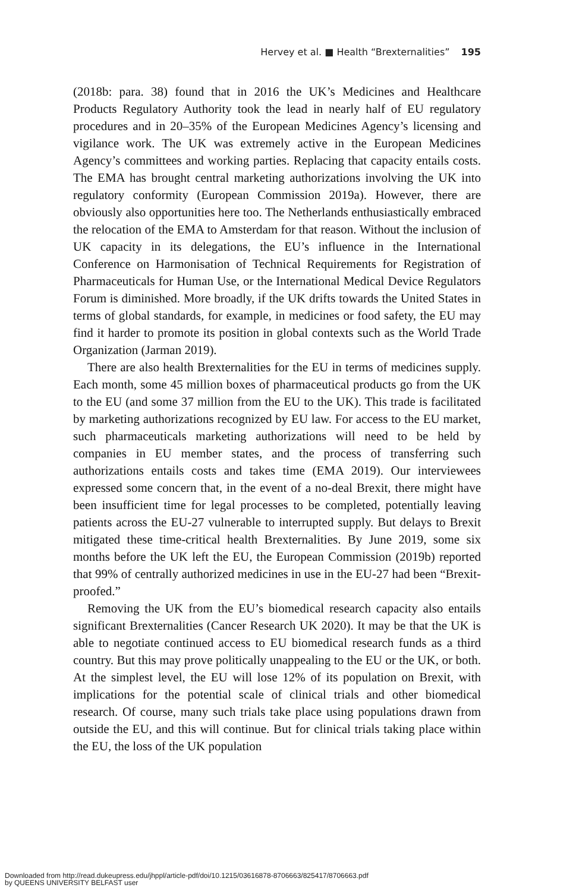Hervey et al. ■ Health “Brexternalities” 195
(2018b: para. 38) found that in 2016 the UK’s Medicines and Healthcare Products Regulatory Authority took the lead in nearly half of EU regulatory procedures and in 20–35% of the European Medicines Agency’s licensing and vigilance work. The UK was extremely active in the European Medicines Agency’s committees and working parties. Replacing that capacity entails costs. The EMA has brought central marketing authorizations involving the UK into regulatory conformity (European Commission 2019a). However, there are obviously also opportunities here too. The Netherlands enthusiastically embraced the relocation of the EMA to Amsterdam for that reason. Without the inclusion of UK capacity in its delegations, the EU’s influence in the International Conference on Harmonisation of Technical Requirements for Registration of Pharmaceuticals for Human Use, or the International Medical Device Regulators Forum is diminished. More broadly, if the UK drifts towards the United States in terms of global standards, for example, in medicines or food safety, the EU may find it harder to promote its position in global contexts such as the World Trade Organization (Jarman 2019).
There are also health Brexternalities for the EU in terms of medicines supply. Each month, some 45 million boxes of pharmaceutical products go from the UK to the EU (and some 37 million from the EU to the UK). This trade is facilitated by marketing authorizations recognized by EU law. For access to the EU market, such pharmaceuticals marketing authorizations will need to be held by companies in EU member states, and the process of transferring such authorizations entails costs and takes time (EMA 2019). Our interviewees expressed some concern that, in the event of a no-deal Brexit, there might have been insufficient time for legal processes to be completed, potentially leaving patients across the EU-27 vulnerable to interrupted supply. But delays to Brexit mitigated these time-critical health Brexternalities. By June 2019, some six months before the UK left the EU, the European Commission (2019b) reported that 99% of centrally authorized medicines in use in the EU-27 had been “Brexit-proofed.”
Removing the UK from the EU’s biomedical research capacity also entails significant Brexternalities (Cancer Research UK 2020). It may be that the UK is able to negotiate continued access to EU biomedical research funds as a third country. But this may prove politically unappealing to the EU or the UK, or both. At the simplest level, the EU will lose 12% of its population on Brexit, with implications for the potential scale of clinical trials and other biomedical research. Of course, many such trials take place using populations drawn from outside the EU, and this will continue. But for clinical trials taking place within the EU, the loss of the UK population
Downloaded from http://read.dukeupress.edu/jhppl/article-pdf/doi/10.1215/03616878-8706663/825417/8706663.pdf
by QUEENS UNIVERSITY BELFAST user